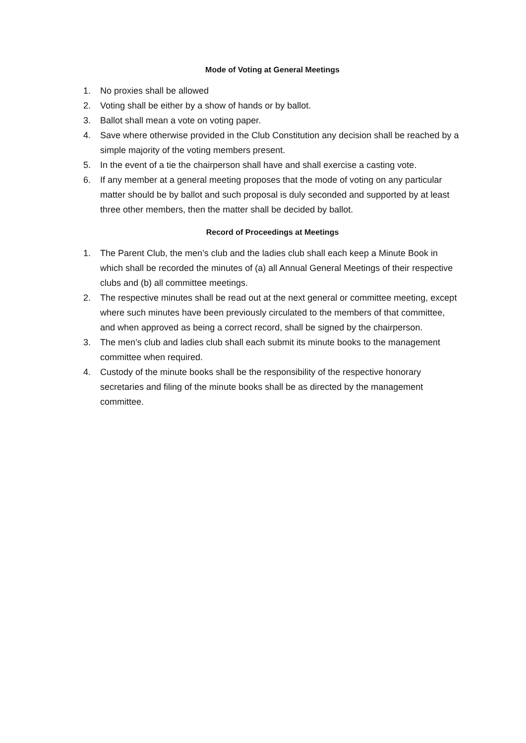Mode of Voting at General Meetings
1. No proxies shall be allowed
2. Voting shall be either by a show of hands or by ballot.
3. Ballot shall mean a vote on voting paper.
4. Save where otherwise provided in the Club Constitution any decision shall be reached by a simple majority of the voting members present.
5. In the event of a tie the chairperson shall have and shall exercise a casting vote.
6. If any member at a general meeting proposes that the mode of voting on any particular matter should be by ballot and such proposal is duly seconded and supported by at least three other members, then the matter shall be decided by ballot.
Record of Proceedings at Meetings
1. The Parent Club, the men’s club and the ladies club shall each keep a Minute Book in which shall be recorded the minutes of (a) all Annual General Meetings of their respective clubs and (b) all committee meetings.
2. The respective minutes shall be read out at the next general or committee meeting, except where such minutes have been previously circulated to the members of that committee, and when approved as being a correct record, shall be signed by the chairperson.
3. The men’s club and ladies club shall each submit its minute books to the management committee when required.
4. Custody of the minute books shall be the responsibility of the respective honorary secretaries and filing of the minute books shall be as directed by the management committee.